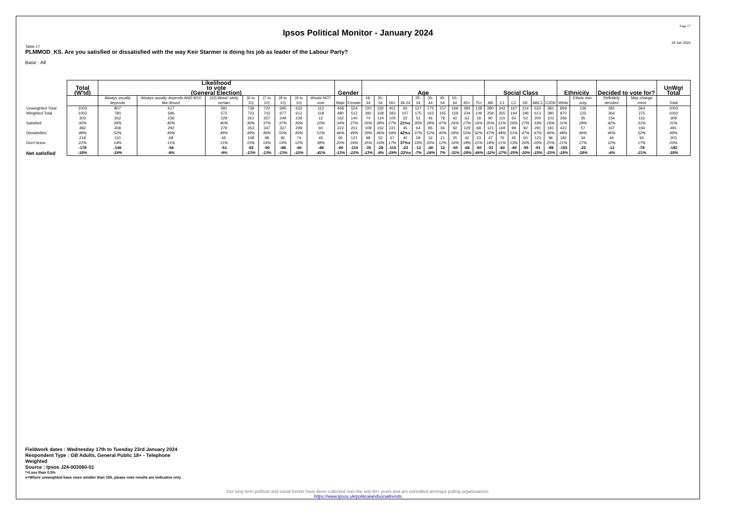Page 17
Ipsos Political Monitor - January 2024
29 Jan 2024
Table 17
PLMMOD_KS. Are you satisfied or dissatisfied with the way Keir Starmer is doing his job as leader of the Labour Party?
Base : All
| | Total (W'td) | Likelihood to vote (General Election) | | | | | | | | Gender | | Age | | | | | | | | | | Social Class | | | | | | Ethnicity | | Decided to vote for? | | UnWgt Total |
| --- | --- | --- | --- | --- | --- | --- | --- | --- | --- | --- | --- | --- | --- | --- | --- | --- | --- | --- | --- | --- | --- | --- | --- | --- | --- | --- | --- | --- | --- | --- | --- | --- |
| | | Always usually depends | Always usually depends AND 9/10 like-lihood | (10) Absol -utely certain | (6 to 10) | (7 to 10) | (8 to 10) | (9 to 10) | Would NOT vote | Male | Female | 18-34 | 35-54 | 55+ | 18-24 | 25-34 | 35-44 | 45-54 | 55-64 | 65+ | 75+ | AB | C1 | C2 | DE | ABC1 | C2DE | White | Ethnic min-ority | Definitely decided | May change mind | Total |
| Unweighted Total | 1003 | 807 | 617 | 591 | 739 | 722 | 695 | 632 | 112 | 468 | 524 | 220 | 332 | 451 | 93 | 127 | 175 | 157 | 169 | 282 | 128 | 280 | 342 | 167 | 214 | 622 | 381 | 859 | 136 | 381 | 364 | 1003 |
| Weighted Total | 1003 | 780 | 596 | 572 | 723 | 703 | 677 | 612 | 118 | 480 | 512 | 282 | 328 | 393 | 107 | 175 | 163 | 165 | 159 | 234 | 109 | 258 | 355 | 194 | 196 | 613 | 390 | 870 | 125 | 364 | 375 | 1003 |
| Satisfied | 303 30% | 262 34% | 236 40% | 228 40% | 261 36% | 257 37% | 249 37% | 239 39% | 12 10% | 162 34% | 140 27% | 74 26% | 124 38% | 105 27% | 22 21%s | 52 30% | 46 28% | 78 47% | 42 26% | 63 27% | 18 16% | 90 35% | 110 31% | 50 26% | 53 27% | 200 33% | 103 26% | 266 31% | 35 28% | 154 42% | 116 31% | 309 31% |
| Dissatisfied | 482 48% | 408 52% | 292 49% | 279 49% | 353 49% | 347 49% | 337 50% | 299 49% | 60 51% | 222 46% | 251 49% | 109 39% | 152 46% | 221 56% | 45 42%s | 64 37% | 85 52% | 66 40% | 92 58% | 129 55% | 68 62% | 121 47% | 169 48% | 99 51% | 92 47% | 291 47% | 191 49% | 422 48% | 57 46% | 167 46% | 194 52% | 491 49% |
| Don't know | 218 22% | 110 14% | 68 11% | 65 11% | 108 15% | 98 14% | 92 14% | 74 12% | 45 38% | 95 20% | 121 24% | 98 35% | 53 16% | 67 17% | 40 37%s | 58 33% | 32 20% | 21 12% | 25 16% | 42 18% | 23 21% | 47 18% | 76 21% | 45 23% | 50 26% | 123 20% | 96 25% | 182 21% | 34 27% | 44 12% | 65 17% | 203 20% |
| Net satisfied | -178 -18% | -146 -19% | -56 -9% | -51 -9% | -92 -13% | -90 -13% | -88 -13% | -60 -10% | -48 -41% | -60 -13% | -110 -22% | -35 -13% | -28 -9% | -115 -29% | -23 -22%s | -12 -7% | -40 -24% | 12 7% | -50 -31% | -66 -28% | -50 -46% | -31 -12% | -60 -17% | -49 -25% | -39 -20% | -91 -15% | -88 -23% | -155 -18% | -22 -18% | -13 -4% | -78 -21% | -182 -18% |
Fieldwork dates : Wednesday 17th to Tuesday 23rd January 2024
Respondent Type : GB Adults, General Public 18+ - Telephone
Weighted
Source : Ipsos J24-003060-01
*=Less than 0.5%
s=Where unweighted base sizes smaller than 100, please note results are indicative only
Our long term political and social trends have been collected over the last 30+ years and are unrivalled amongst polling organisations:
https://www.Ipsos.uk/politicalandsocialtrends